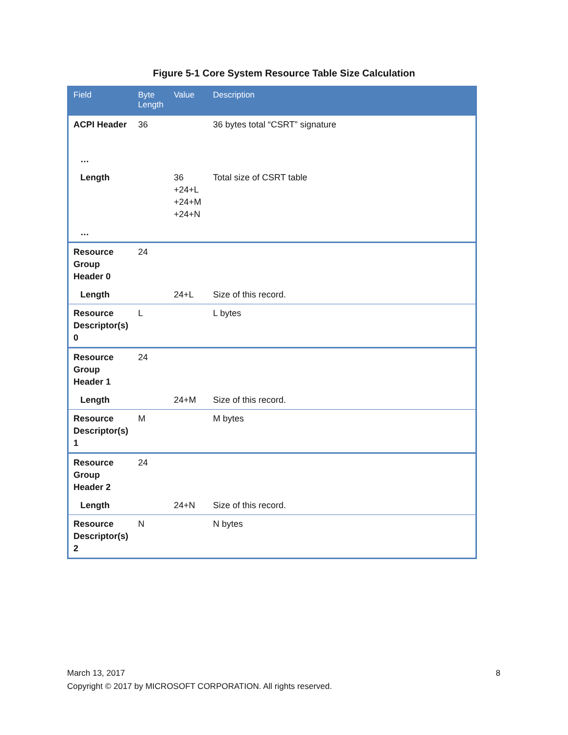Figure 5-1 Core System Resource Table Size Calculation
| Field | Byte Length | Value | Description |
| --- | --- | --- | --- |
| ACPI Header | 36 | | 36 bytes total “CSRT” signature |
| … | | | |
| Length | | 36 +24+L +24+M +24+N | Total size of CSRT table |
| … | | | |
| Resource Group Header 0 | 24 | | |
| Length | | 24+L | Size of this record. |
| Resource Descriptor(s) 0 | L | | L bytes |
| Resource Group Header 1 | 24 | | |
| Length | | 24+M | Size of this record. |
| Resource Descriptor(s) 1 | M | | M bytes |
| Resource Group Header 2 | 24 | | |
| Length | | 24+N | Size of this record. |
| Resource Descriptor(s) 2 | N | | N bytes |
March 13, 2017 8
Copyright © 2017 by MICROSOFT CORPORATION. All rights reserved.